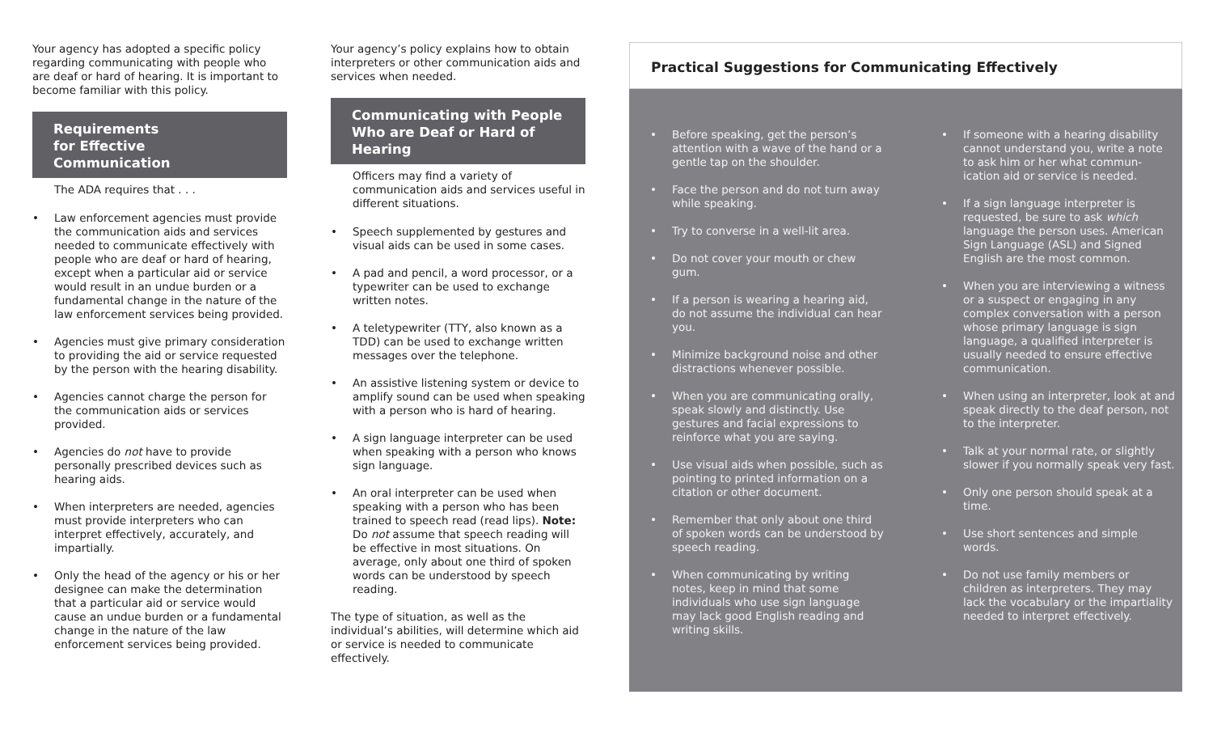Your agency has adopted a specific policy regarding communicating with people who are deaf or hard of hearing. It is important to become familiar with this policy.
Requirements
for Effective Communication
The ADA requires that . . .
• Law enforcement agencies must provide the communication aids and services needed to communicate effectively with people who are deaf or hard of hearing, except when a particular aid or service would result in an undue burden or a fundamental change in the nature of the law enforcement services being provided.
• Agencies must give primary consideration to providing the aid or service requested by the person with the hearing disability.
• Agencies cannot charge the person for the communication aids or services provided.
• Agencies do not have to provide personally prescribed devices such as hearing aids.
• When interpreters are needed, agencies must provide interpreters who can interpret effectively, accurately, and impartially.
• Only the head of the agency or his or her designee can make the determination that a particular aid or service would cause an undue burden or a fundamental change in the nature of the law enforcement services being provided.
Your agency’s policy explains how to obtain interpreters or other communication aids and services when needed.
Communicating with People
Who are Deaf or Hard of Hearing
Officers may find a variety of communication aids and services useful in different situations.
• Speech supplemented by gestures and visual aids can be used in some cases.
• A pad and pencil, a word processor, or a typewriter can be used to exchange written notes.
• A teletypewriter (TTY, also known as a TDD) can be used to exchange written messages over the telephone.
• An assistive listening system or device to amplify sound can be used when speaking with a person who is hard of hearing.
• A sign language interpreter can be used when speaking with a person who knows sign language.
• An oral interpreter can be used when speaking with a person who has been trained to speech read (read lips). Note: Do not assume that speech reading will be effective in most situations. On average, only about one third of spoken words can be understood by speech reading.
The type of situation, as well as the individual’s abilities, will determine which aid or service is needed to communicate effectively.
Practical Suggestions for Communicating Effectively
• Before speaking, get the person’s attention with a wave of the hand or a gentle tap on the shoulder.
• Face the person and do not turn away while speaking.
• Try to converse in a well-lit area.
• Do not cover your mouth or chew gum.
• If a person is wearing a hearing aid, do not assume the individual can hear you.
• Minimize background noise and other distractions whenever possible.
• When you are communicating orally, speak slowly and distinctly. Use gestures and facial expressions to reinforce what you are saying.
• Use visual aids when possible, such as pointing to printed information on a citation or other document.
• Remember that only about one third of spoken words can be understood by speech reading.
• When communicating by writing notes, keep in mind that some individuals who use sign language may lack good English reading and writing skills.
• If someone with a hearing disability cannot understand you, write a note to ask him or her what commun-ication aid or service is needed.
• If a sign language interpreter is requested, be sure to ask which language the person uses. American Sign Language (ASL) and Signed English are the most common.
• When you are interviewing a witness or a suspect or engaging in any complex conversation with a person whose primary language is sign language, a qualified interpreter is usually needed to ensure effective communication.
• When using an interpreter, look at and speak directly to the deaf person, not to the interpreter.
• Talk at your normal rate, or slightly slower if you normally speak very fast.
• Only one person should speak at a time.
• Use short sentences and simple words.
• Do not use family members or children as interpreters. They may lack the vocabulary or the impartiality needed to interpret effectively.